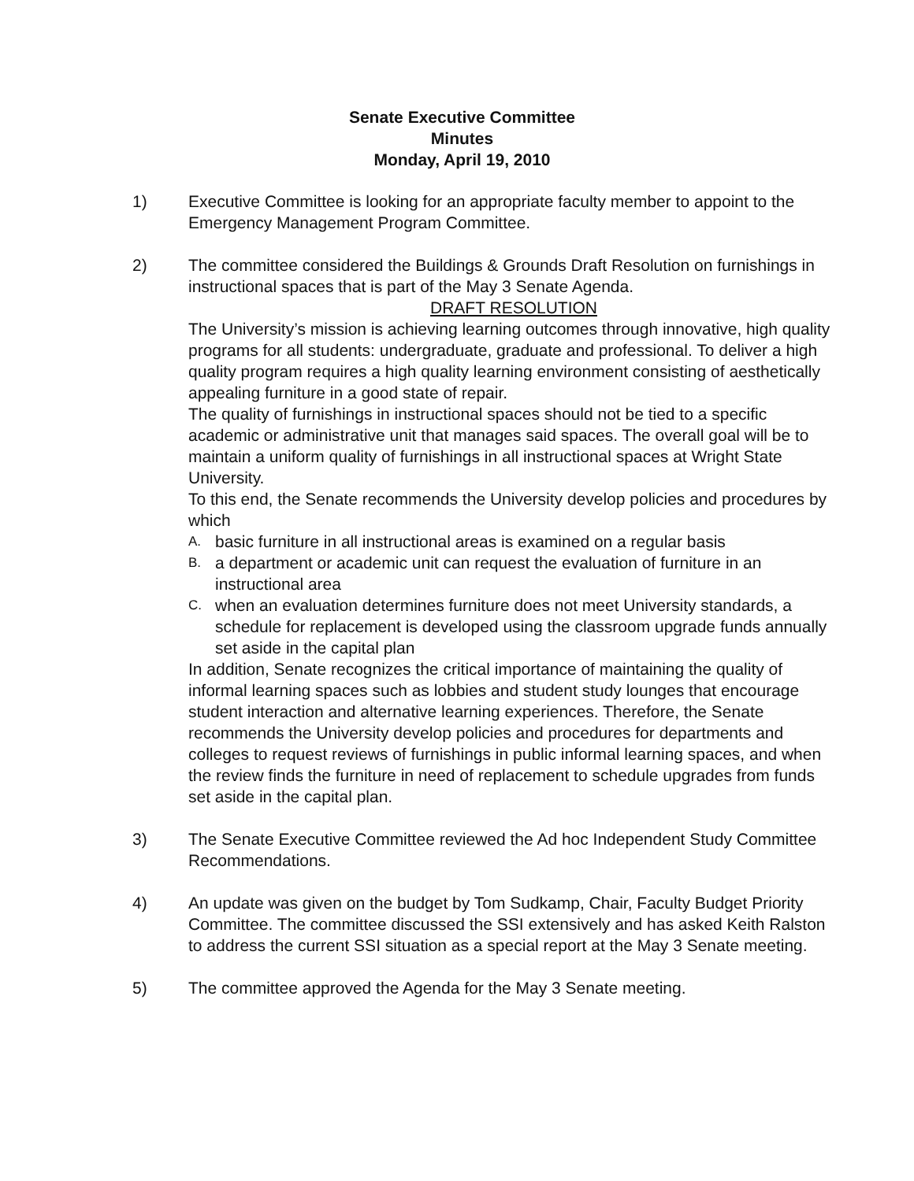Senate Executive Committee
Minutes
Monday, April 19, 2010
1) Executive Committee is looking for an appropriate faculty member to appoint to the Emergency Management Program Committee.
2) The committee considered the Buildings & Grounds Draft Resolution on furnishings in instructional spaces that is part of the May 3 Senate Agenda.
DRAFT RESOLUTION
The University’s mission is achieving learning outcomes through innovative, high quality programs for all students: undergraduate, graduate and professional. To deliver a high quality program requires a high quality learning environment consisting of aesthetically appealing furniture in a good state of repair.
The quality of furnishings in instructional spaces should not be tied to a specific academic or administrative unit that manages said spaces. The overall goal will be to maintain a uniform quality of furnishings in all instructional spaces at Wright State University.
To this end, the Senate recommends the University develop policies and procedures by which
A. basic furniture in all instructional areas is examined on a regular basis
B. a department or academic unit can request the evaluation of furniture in an instructional area
C. when an evaluation determines furniture does not meet University standards, a schedule for replacement is developed using the classroom upgrade funds annually set aside in the capital plan
In addition, Senate recognizes the critical importance of maintaining the quality of informal learning spaces such as lobbies and student study lounges that encourage student interaction and alternative learning experiences. Therefore, the Senate recommends the University develop policies and procedures for departments and colleges to request reviews of furnishings in public informal learning spaces, and when the review finds the furniture in need of replacement to schedule upgrades from funds set aside in the capital plan.
3) The Senate Executive Committee reviewed the Ad hoc Independent Study Committee Recommendations.
4) An update was given on the budget by Tom Sudkamp, Chair, Faculty Budget Priority Committee. The committee discussed the SSI extensively and has asked Keith Ralston to address the current SSI situation as a special report at the May 3 Senate meeting.
5) The committee approved the Agenda for the May 3 Senate meeting.